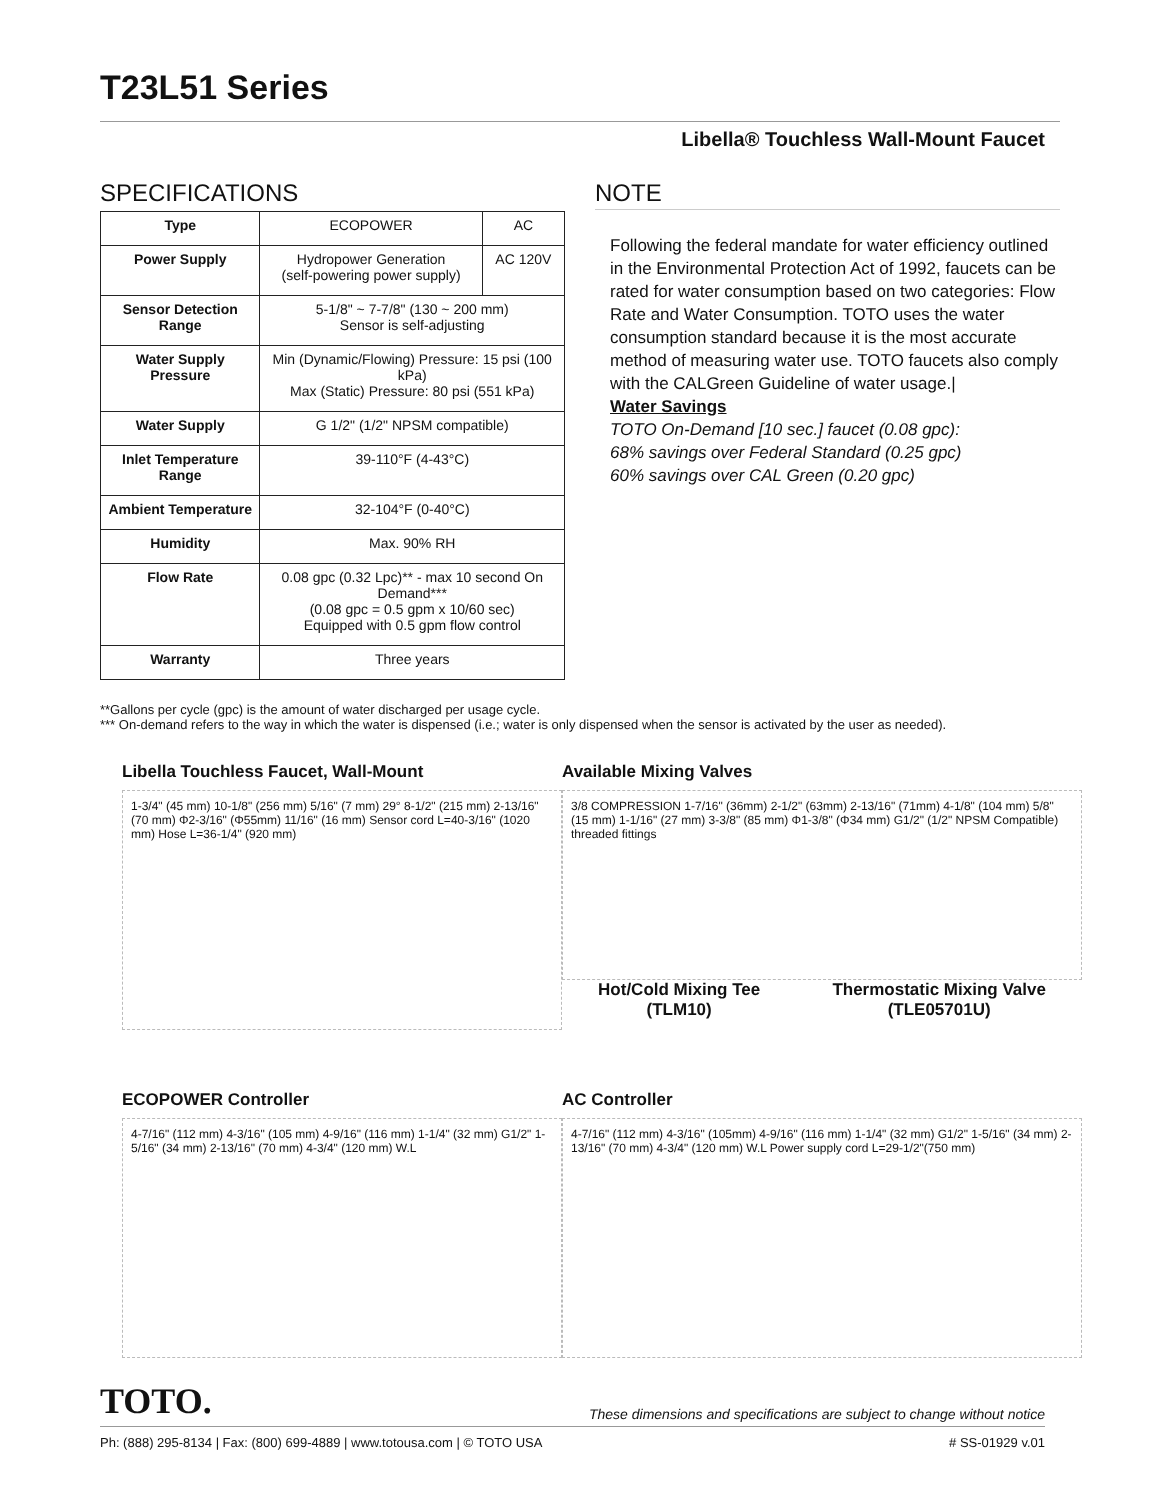T23L51 Series
Libella® Touchless Wall-Mount Faucet
SPECIFICATIONS
| Type | ECOPOWER | AC |
| Power Supply | Hydropower Generation (self-powering power supply) | AC 120V |
| Sensor Detection Range | 5-1/8" ~ 7-7/8" (130 ~ 200 mm) Sensor is self-adjusting | |
| Water Supply Pressure | Min (Dynamic/Flowing) Pressure: 15 psi (100 kPa) Max (Static) Pressure: 80 psi (551 kPa) | |
| Water Supply | G 1/2" (1/2" NPSM compatible) | |
| Inlet Temperature Range | 39-110°F (4-43°C) | |
| Ambient Temperature | 32-104°F (0-40°C) | |
| Humidity | Max. 90% RH | |
| Flow Rate | 0.08 gpc (0.32 Lpc)** - max 10 second On Demand*** (0.08 gpc = 0.5 gpm x 10/60 sec) Equipped with 0.5 gpm flow control | |
| Warranty | Three years | |
NOTE
Following the federal mandate for water efficiency outlined in the Environmental Protection Act of 1992, faucets can be rated for water consumption based on two categories: Flow Rate and Water Consumption. TOTO uses the water consumption standard because it is the most accurate method of measuring water use. TOTO faucets also comply with the CALGreen Guideline of water usage.|
Water Savings
TOTO On-Demand [10 sec.] faucet (0.08 gpc):
68% savings over Federal Standard (0.25 gpc)
60% savings over CAL Green (0.20 gpc)
**Gallons per cycle (gpc) is the amount of water discharged per usage cycle.
*** On-demand refers to the way in which the water is dispensed (i.e.; water is only dispensed when the sensor is activated by the user as needed).
Libella Touchless Faucet, Wall-Mount
1-3/4" (45 mm) 10-1/8" (256 mm) 5/16" (7 mm) 29° 8-1/2" (215 mm) 2-13/16" (70 mm) Φ2-3/16" (Φ55mm) 11/16" (16 mm) Sensor cord L=40-3/16" (1020 mm) Hose L=36-1/4" (920 mm)
Available Mixing Valves
3/8 COMPRESSION 1-7/16" (36mm) 2-1/2" (63mm) 2-13/16" (71mm) 4-1/8" (104 mm) 5/8" (15 mm) 1-1/16" (27 mm) 3-3/8" (85 mm) Φ1-3/8" (Φ34 mm) G1/2" (1/2" NPSM Compatible) threaded fittings
Hot/Cold Mixing Tee
(TLM10)
Thermostatic Mixing Valve
(TLE05701U)
ECOPOWER Controller
4-7/16" (112 mm) 4-3/16" (105 mm) 4-9/16" (116 mm) 1-1/4" (32 mm) G1/2" 1-5/16" (34 mm) 2-13/16" (70 mm) 4-3/4" (120 mm) W.L
AC Controller
4-7/16" (112 mm) 4-3/16" (105mm) 4-9/16" (116 mm) 1-1/4" (32 mm) G1/2" 1-5/16" (34 mm) 2-13/16" (70 mm) 4-3/4" (120 mm) W.L Power supply cord L=29-1/2"(750 mm)
TOTO. These dimensions and specifications are subject to change without notice
Ph: (888) 295-8134 | Fax: (800) 699-4889 | www.totousa.com | © TOTO USA # SS-01929 v.01